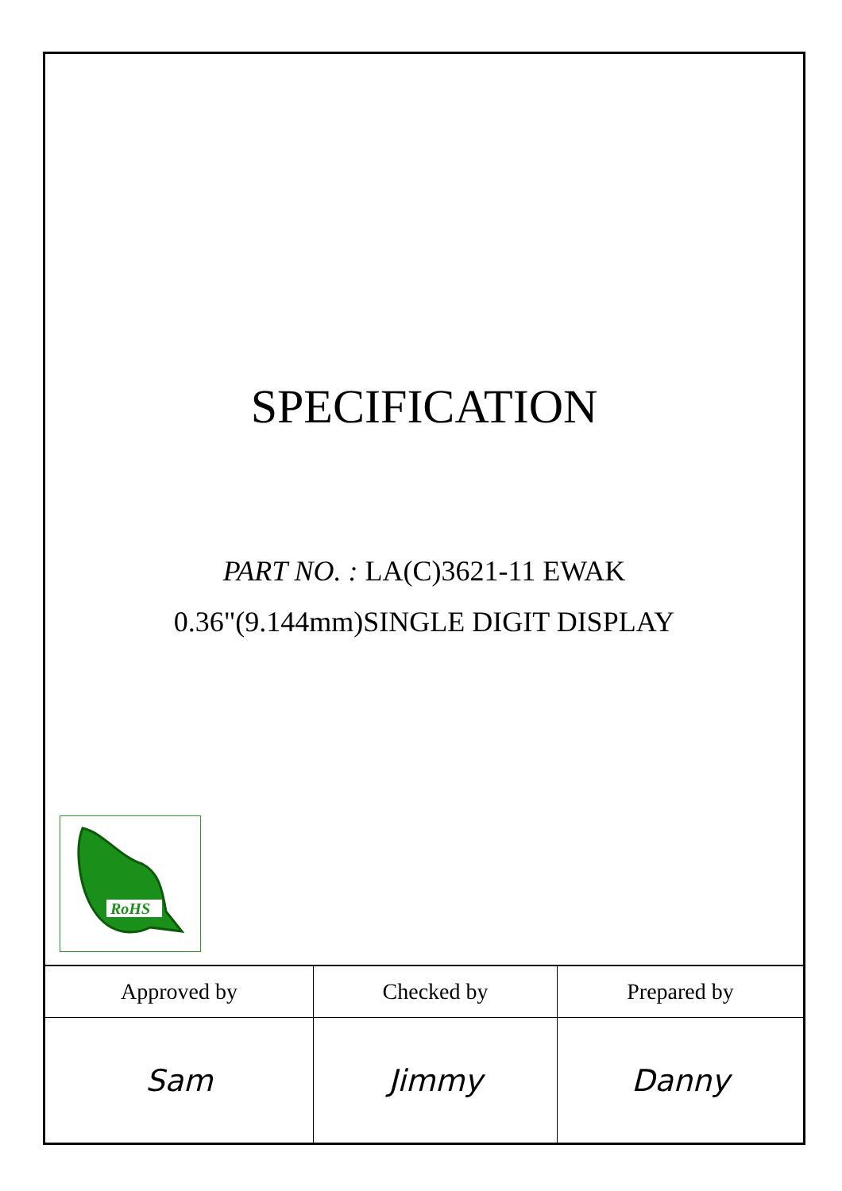SPECIFICATION
PART NO. : LA(C)3621-11 EWAK
0.36"(9.144mm)SINGLE DIGIT DISPLAY
RoHS
| Approved by | Checked by | Prepared by |
| Sam | Jimmy | Danny |